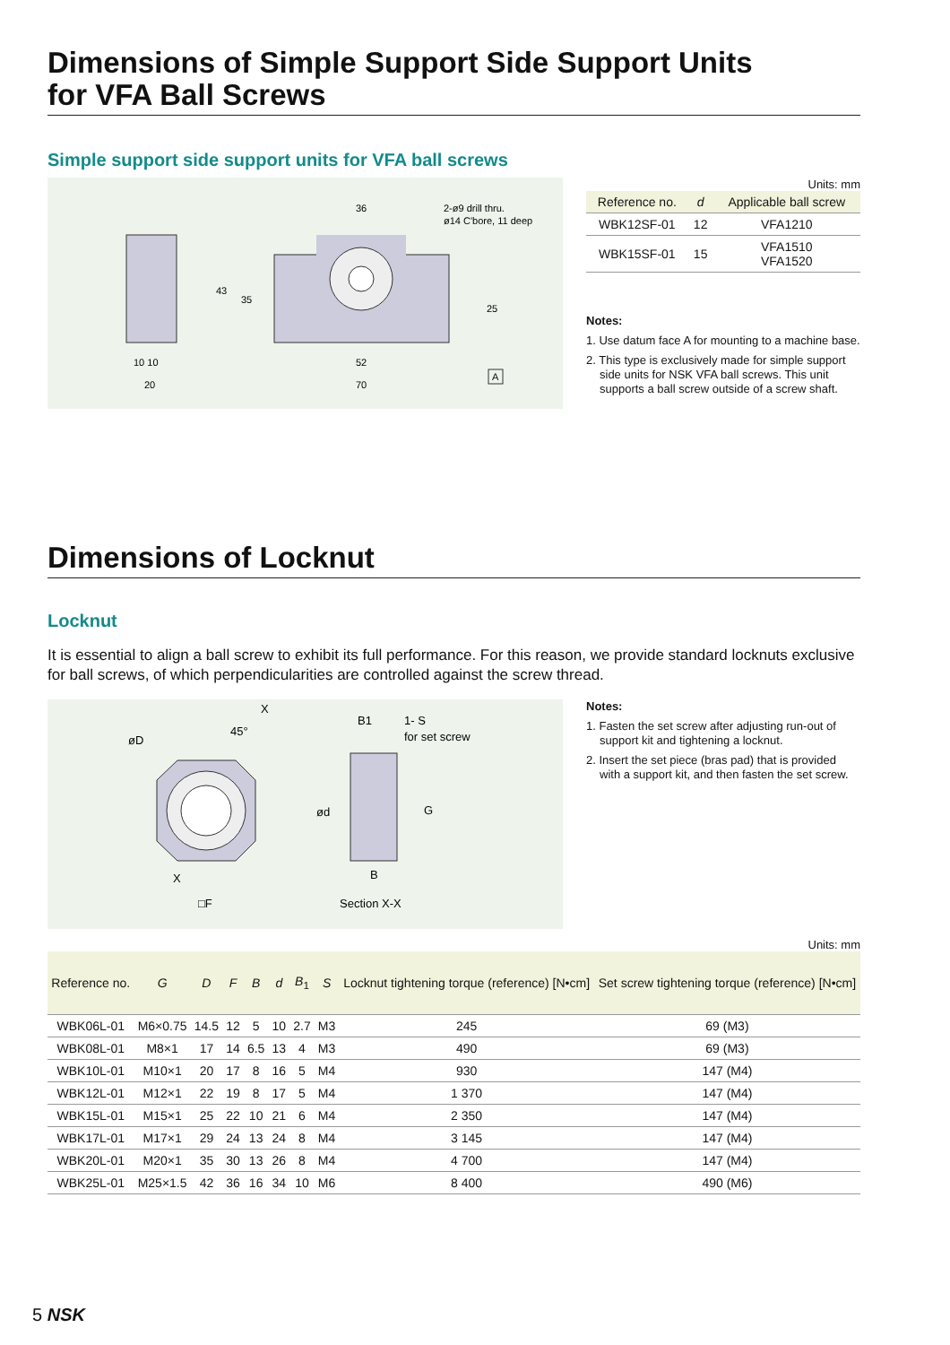Dimensions of Simple Support Side Support Units
for VFA Ball Screws
Simple support side support units for VFA ball screws
36
2-ø9 drill thru.
ø14 C'bore, 11 deep
10 10
20
52
70
43
35
25
A
Units: mm
| Reference no. | d | Applicable ball screw |
| --- | --- | --- |
| WBK12SF-01 | 12 | VFA1210 |
| WBK15SF-01 | 15 | VFA1510 VFA1520 |
Notes:
1. Use datum face A for mounting to a machine base.
2. This type is exclusively made for simple support side units for NSK VFA ball screws. This unit supports a ball screw outside of a screw shaft.
Dimensions of Locknut
Locknut
It is essential to align a ball screw to exhibit its full performance. For this reason, we provide standard locknuts exclusive for ball screws, of which perpendicularities are controlled against the screw thread.
øD
45°
X
X
□F
B1
1- S
for set screw
B
G
ød
Section X-X
Notes:
1. Fasten the set screw after adjusting run-out of support kit and tightening a locknut.
2. Insert the set piece (bras pad) that is provided with a support kit, and then fasten the set screw.
Units: mm
| Reference no. | G | D | F | B | d | B<sub>1</sub> | S | Locknut tightening torque (reference) [N•cm] | Set screw tightening torque (reference) [N•cm] |
| --- | --- | --- | --- | --- | --- | --- | --- | --- | --- |
| WBK06L-01 | M6×0.75 | 14.5 | 12 | 5 | 10 | 2.7 | M3 | 245 | 69 (M3) |
| WBK08L-01 | M8×1 | 17 | 14 | 6.5 | 13 | 4 | M3 | 490 | 69 (M3) |
| WBK10L-01 | M10×1 | 20 | 17 | 8 | 16 | 5 | M4 | 930 | 147 (M4) |
| WBK12L-01 | M12×1 | 22 | 19 | 8 | 17 | 5 | M4 | 1 370 | 147 (M4) |
| WBK15L-01 | M15×1 | 25 | 22 | 10 | 21 | 6 | M4 | 2 350 | 147 (M4) |
| WBK17L-01 | M17×1 | 29 | 24 | 13 | 24 | 8 | M4 | 3 145 | 147 (M4) |
| WBK20L-01 | M20×1 | 35 | 30 | 13 | 26 | 8 | M4 | 4 700 | 147 (M4) |
| WBK25L-01 | M25×1.5 | 42 | 36 | 16 | 34 | 10 | M6 | 8 400 | 490 (M6) |
5 NSK